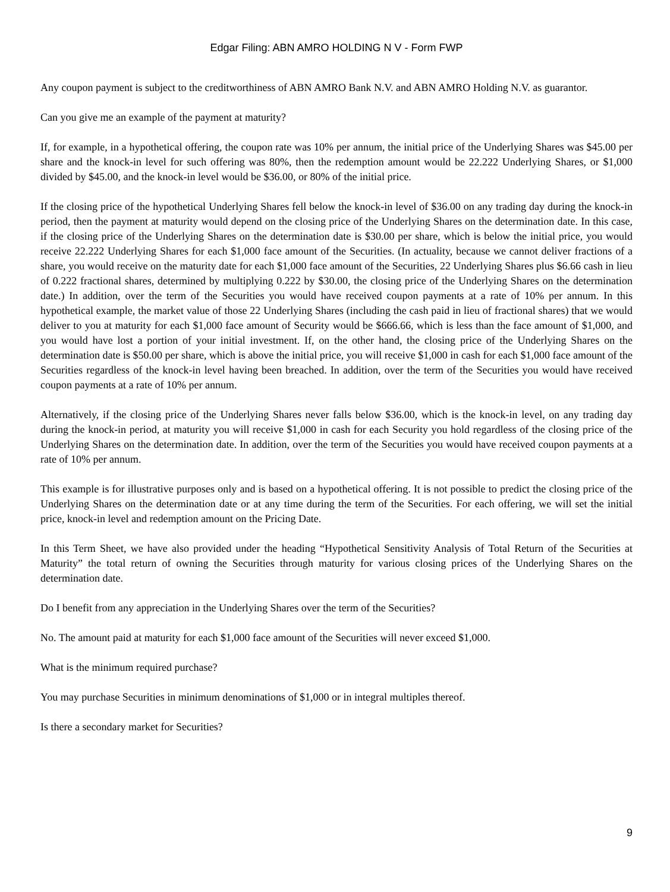Edgar Filing: ABN AMRO HOLDING N V - Form FWP
Any coupon payment is subject to the creditworthiness of ABN AMRO Bank N.V. and ABN AMRO Holding N.V. as guarantor.
Can you give me an example of the payment at maturity?
If, for example, in a hypothetical offering, the coupon rate was 10% per annum, the initial price of the Underlying Shares was $45.00 per share and the knock-in level for such offering was 80%, then the redemption amount would be 22.222 Underlying Shares, or $1,000 divided by $45.00, and the knock-in level would be $36.00, or 80% of the initial price.
If the closing price of the hypothetical Underlying Shares fell below the knock-in level of $36.00 on any trading day during the knock-in period, then the payment at maturity would depend on the closing price of the Underlying Shares on the determination date. In this case, if the closing price of the Underlying Shares on the determination date is $30.00 per share, which is below the initial price, you would receive 22.222 Underlying Shares for each $1,000 face amount of the Securities. (In actuality, because we cannot deliver fractions of a share, you would receive on the maturity date for each $1,000 face amount of the Securities, 22 Underlying Shares plus $6.66 cash in lieu of 0.222 fractional shares, determined by multiplying 0.222 by $30.00, the closing price of the Underlying Shares on the determination date.) In addition, over the term of the Securities you would have received coupon payments at a rate of 10% per annum. In this hypothetical example, the market value of those 22 Underlying Shares (including the cash paid in lieu of fractional shares) that we would deliver to you at maturity for each $1,000 face amount of Security would be $666.66, which is less than the face amount of $1,000, and you would have lost a portion of your initial investment. If, on the other hand, the closing price of the Underlying Shares on the determination date is $50.00 per share, which is above the initial price, you will receive $1,000 in cash for each $1,000 face amount of the Securities regardless of the knock-in level having been breached. In addition, over the term of the Securities you would have received coupon payments at a rate of 10% per annum.
Alternatively, if the closing price of the Underlying Shares never falls below $36.00, which is the knock-in level, on any trading day during the knock-in period, at maturity you will receive $1,000 in cash for each Security you hold regardless of the closing price of the Underlying Shares on the determination date. In addition, over the term of the Securities you would have received coupon payments at a rate of 10% per annum.
This example is for illustrative purposes only and is based on a hypothetical offering. It is not possible to predict the closing price of the Underlying Shares on the determination date or at any time during the term of the Securities. For each offering, we will set the initial price, knock-in level and redemption amount on the Pricing Date.
In this Term Sheet, we have also provided under the heading “Hypothetical Sensitivity Analysis of Total Return of the Securities at Maturity” the total return of owning the Securities through maturity for various closing prices of the Underlying Shares on the determination date.
Do I benefit from any appreciation in the Underlying Shares over the term of the Securities?
No. The amount paid at maturity for each $1,000 face amount of the Securities will never exceed $1,000.
What is the minimum required purchase?
You may purchase Securities in minimum denominations of $1,000 or in integral multiples thereof.
Is there a secondary market for Securities?
9